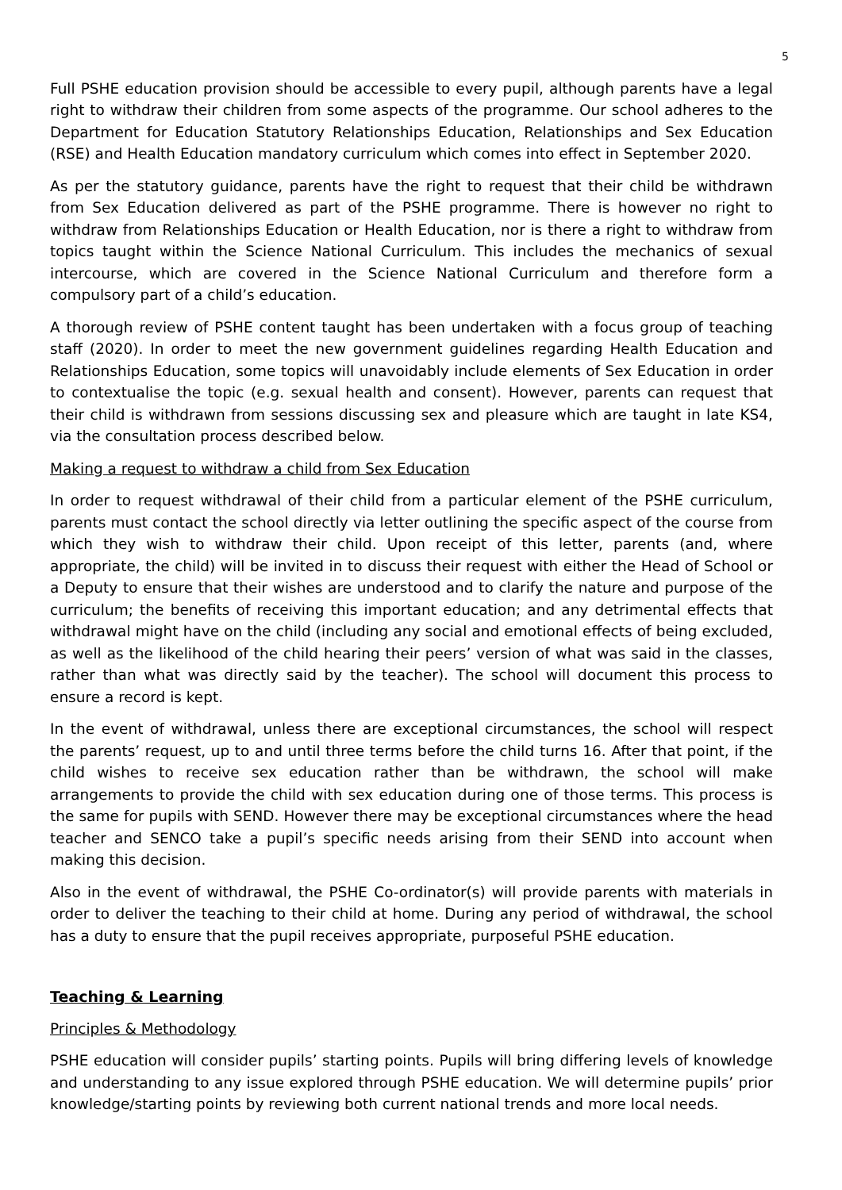5
Full PSHE education provision should be accessible to every pupil, although parents have a legal right to withdraw their children from some aspects of the programme. Our school adheres to the Department for Education Statutory Relationships Education, Relationships and Sex Education (RSE) and Health Education mandatory curriculum which comes into effect in September 2020.
As per the statutory guidance, parents have the right to request that their child be withdrawn from Sex Education delivered as part of the PSHE programme. There is however no right to withdraw from Relationships Education or Health Education, nor is there a right to withdraw from topics taught within the Science National Curriculum. This includes the mechanics of sexual intercourse, which are covered in the Science National Curriculum and therefore form a compulsory part of a child’s education.
A thorough review of PSHE content taught has been undertaken with a focus group of teaching staff (2020). In order to meet the new government guidelines regarding Health Education and Relationships Education, some topics will unavoidably include elements of Sex Education in order to contextualise the topic (e.g. sexual health and consent). However, parents can request that their child is withdrawn from sessions discussing sex and pleasure which are taught in late KS4, via the consultation process described below.
Making a request to withdraw a child from Sex Education
In order to request withdrawal of their child from a particular element of the PSHE curriculum, parents must contact the school directly via letter outlining the specific aspect of the course from which they wish to withdraw their child. Upon receipt of this letter, parents (and, where appropriate, the child) will be invited in to discuss their request with either the Head of School or a Deputy to ensure that their wishes are understood and to clarify the nature and purpose of the curriculum; the benefits of receiving this important education; and any detrimental effects that withdrawal might have on the child (including any social and emotional effects of being excluded, as well as the likelihood of the child hearing their peers’ version of what was said in the classes, rather than what was directly said by the teacher). The school will document this process to ensure a record is kept.
In the event of withdrawal, unless there are exceptional circumstances, the school will respect the parents’ request, up to and until three terms before the child turns 16. After that point, if the child wishes to receive sex education rather than be withdrawn, the school will make arrangements to provide the child with sex education during one of those terms. This process is the same for pupils with SEND. However there may be exceptional circumstances where the head teacher and SENCO take a pupil’s specific needs arising from their SEND into account when making this decision.
Also in the event of withdrawal, the PSHE Co-ordinator(s) will provide parents with materials in order to deliver the teaching to their child at home. During any period of withdrawal, the school has a duty to ensure that the pupil receives appropriate, purposeful PSHE education.
Teaching & Learning
Principles & Methodology
PSHE education will consider pupils’ starting points. Pupils will bring differing levels of knowledge and understanding to any issue explored through PSHE education. We will determine pupils’ prior knowledge/starting points by reviewing both current national trends and more local needs.